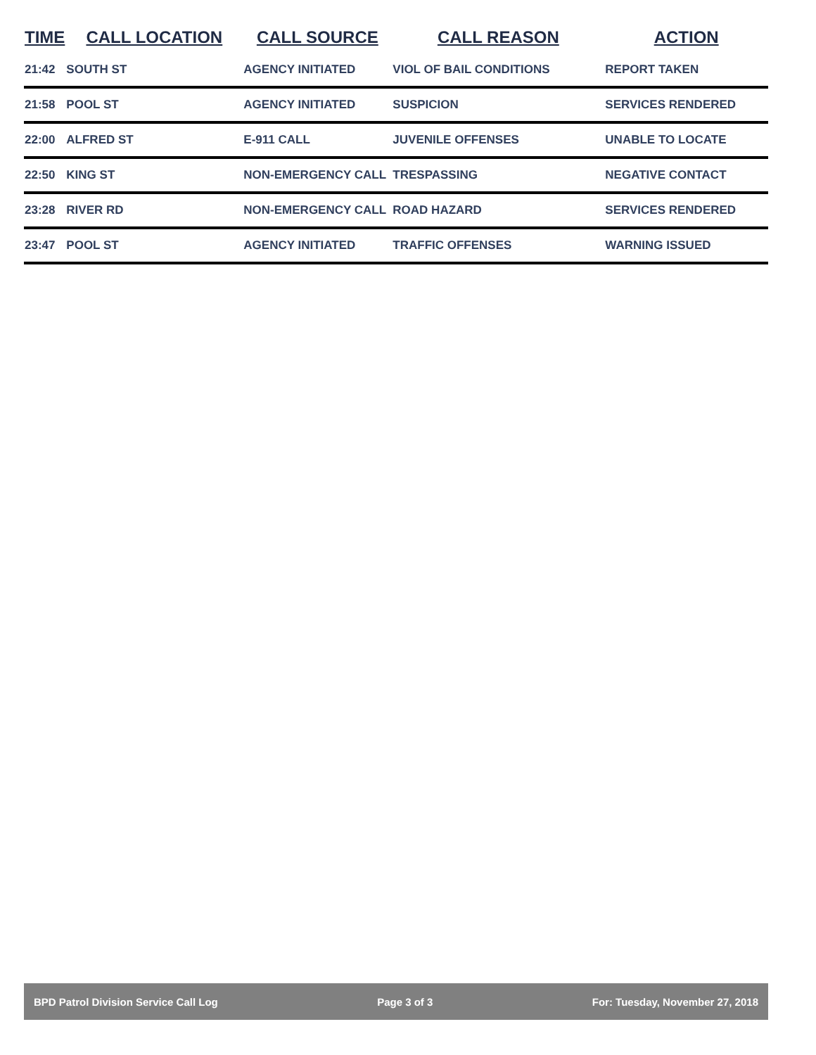| TIME | CALL LOCATION | CALL SOURCE | CALL REASON | ACTION |
| --- | --- | --- | --- | --- |
| 21:42 | SOUTH ST | AGENCY INITIATED | VIOL OF BAIL CONDITIONS | REPORT TAKEN |
| 21:58 | POOL ST | AGENCY INITIATED | SUSPICION | SERVICES RENDERED |
| 22:00 | ALFRED ST | E-911 CALL | JUVENILE OFFENSES | UNABLE TO LOCATE |
| 22:50 | KING ST | NON-EMERGENCY CALL | TRESPASSING | NEGATIVE CONTACT |
| 23:28 | RIVER RD | NON-EMERGENCY CALL | ROAD HAZARD | SERVICES RENDERED |
| 23:47 | POOL ST | AGENCY INITIATED | TRAFFIC OFFENSES | WARNING ISSUED |
BPD Patrol Division Service Call Log Page 3 of 3 For: Tuesday, November 27, 2018